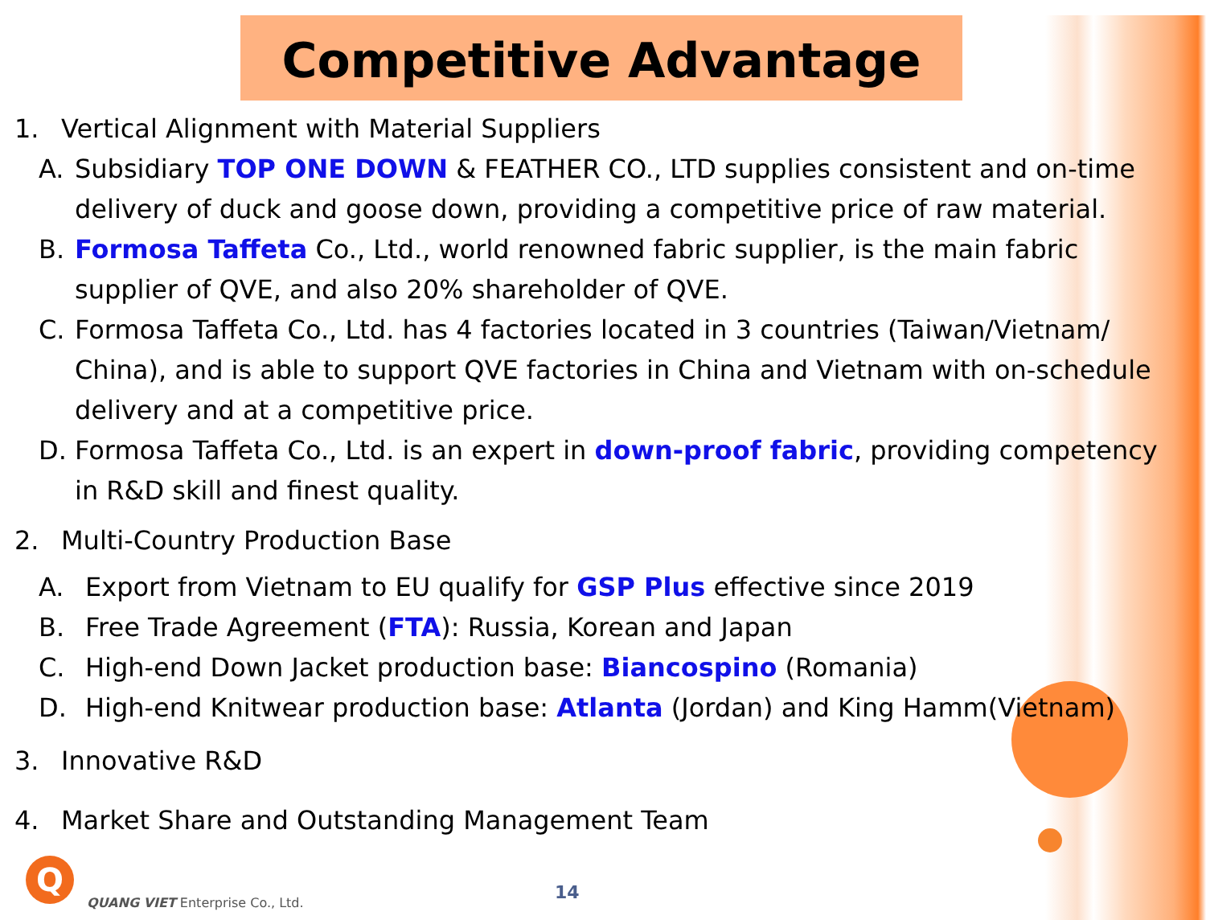Competitive Advantage
1. Vertical Alignment with Material Suppliers
A. Subsidiary TOP ONE DOWN & FEATHER CO., LTD supplies consistent and on-time delivery of duck and goose down, providing a competitive price of raw material.
B. Formosa Taffeta Co., Ltd., world renowned fabric supplier, is the main fabric supplier of QVE, and also 20% shareholder of QVE.
C. Formosa Taffeta Co., Ltd. has 4 factories located in 3 countries (Taiwan/Vietnam/ China), and is able to support QVE factories in China and Vietnam with on-schedule delivery and at a competitive price.
D. Formosa Taffeta Co., Ltd. is an expert in down-proof fabric, providing competency in R&D skill and finest quality.
2. Multi-Country Production Base
A. Export from Vietnam to EU qualify for GSP Plus effective since 2019
B. Free Trade Agreement (FTA): Russia, Korean and Japan
C. High-end Down Jacket production base: Biancospino (Romania)
D. High-end Knitwear production base: Atlanta (Jordan) and King Hamm(Vietnam)
3. Innovative R&D
4. Market Share and Outstanding Management Team
Q
QUANG VIET Enterprise Co., Ltd.
14